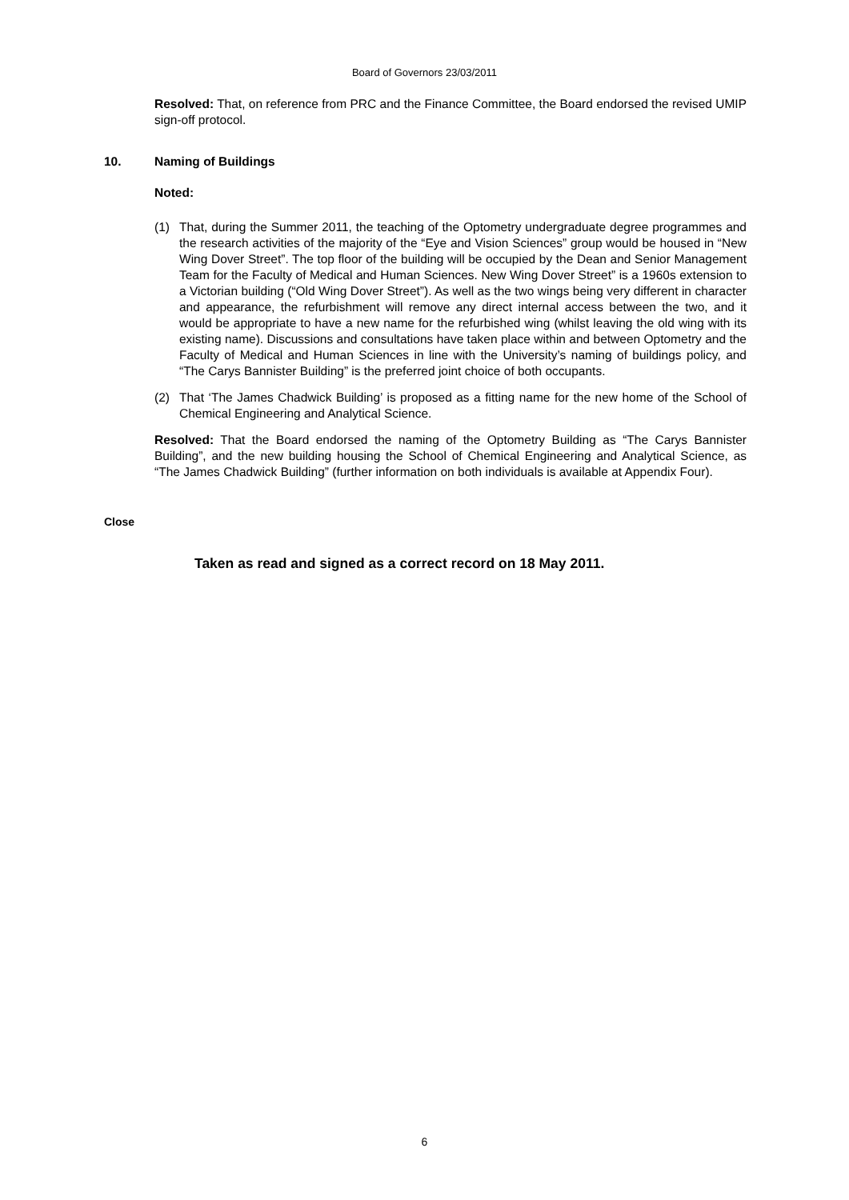Board of Governors 23/03/2011
Resolved: That, on reference from PRC and the Finance Committee, the Board endorsed the revised UMIP sign-off protocol.
10. Naming of Buildings
Noted:
(1) That, during the Summer 2011, the teaching of the Optometry undergraduate degree programmes and the research activities of the majority of the “Eye and Vision Sciences” group would be housed in “New Wing Dover Street”. The top floor of the building will be occupied by the Dean and Senior Management Team for the Faculty of Medical and Human Sciences. New Wing Dover Street” is a 1960s extension to a Victorian building (“Old Wing Dover Street”). As well as the two wings being very different in character and appearance, the refurbishment will remove any direct internal access between the two, and it would be appropriate to have a new name for the refurbished wing (whilst leaving the old wing with its existing name). Discussions and consultations have taken place within and between Optometry and the Faculty of Medical and Human Sciences in line with the University’s naming of buildings policy, and “The Carys Bannister Building” is the preferred joint choice of both occupants.
(2) That ‘The James Chadwick Building’ is proposed as a fitting name for the new home of the School of Chemical Engineering and Analytical Science.
Resolved: That the Board endorsed the naming of the Optometry Building as “The Carys Bannister Building”, and the new building housing the School of Chemical Engineering and Analytical Science, as “The James Chadwick Building” (further information on both individuals is available at Appendix Four).
Close
Taken as read and signed as a correct record on 18 May 2011.
6